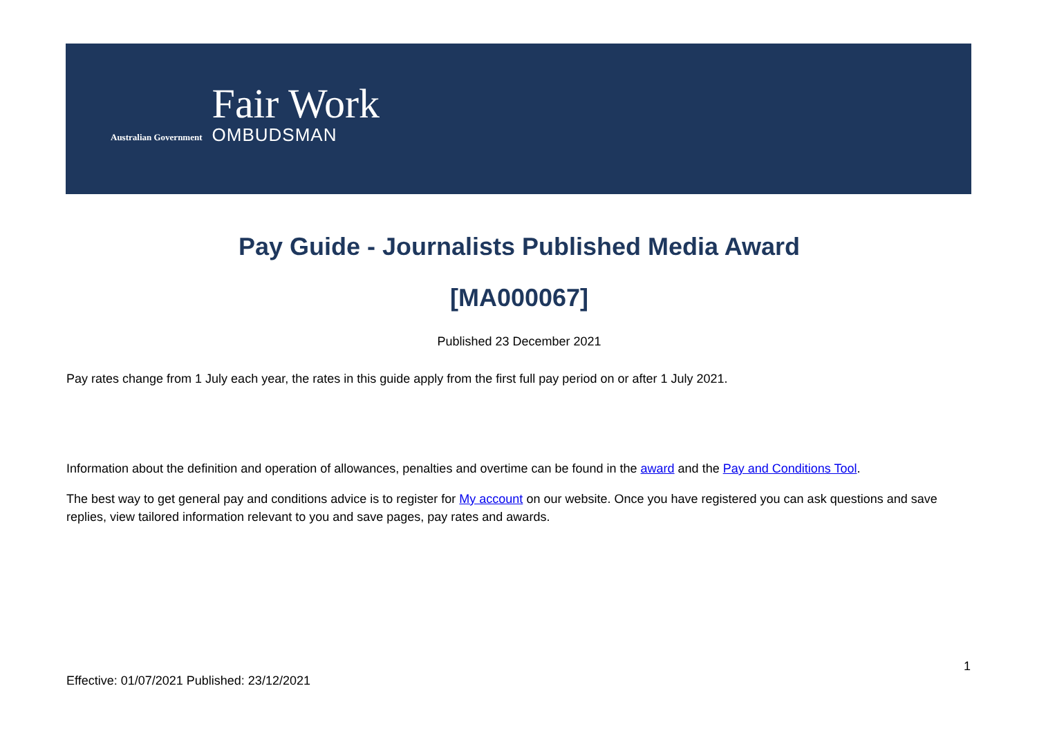Australian Government
Fair Work
OMBUDSMAN
Pay Guide - Journalists Published Media Award
[MA000067]
Published 23 December 2021
Pay rates change from 1 July each year, the rates in this guide apply from the first full pay period on or after 1 July 2021.
Information about the definition and operation of allowances, penalties and overtime can be found in the award and the Pay and Conditions Tool.
The best way to get general pay and conditions advice is to register for My account on our website. Once you have registered you can ask questions and save replies, view tailored information relevant to you and save pages, pay rates and awards.
1
Effective: 01/07/2021 Published: 23/12/2021